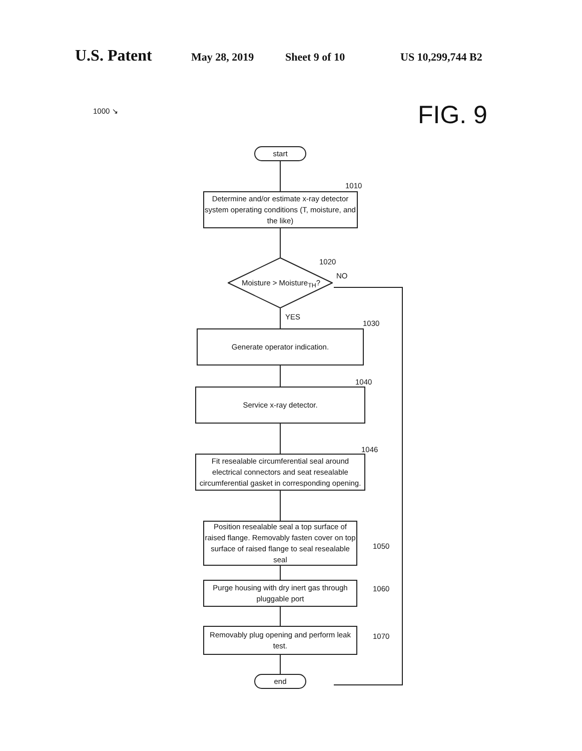U.S. Patent May 28, 2019 Sheet 9 of 10 US 10,299,744 B2
1000 ↘
FIG. 9
start
Determine and/or estimate x-ray detector system operating conditions (T, moisture, and the like)
1010
Moisture > Moisture<sub>TH</sub>?
1020
NO
YES
Generate operator indication.
1030
Service x-ray detector.
1040
Fit resealable circumferential seal around electrical connectors and seat resealable circumferential gasket in corresponding opening.
1046
Position resealable seal a top surface of raised flange. Removably fasten cover on top surface of raised flange to seal resealable seal
1050
Purge housing with dry inert gas through pluggable port
1060
Removably plug opening and perform leak test.
1070
end